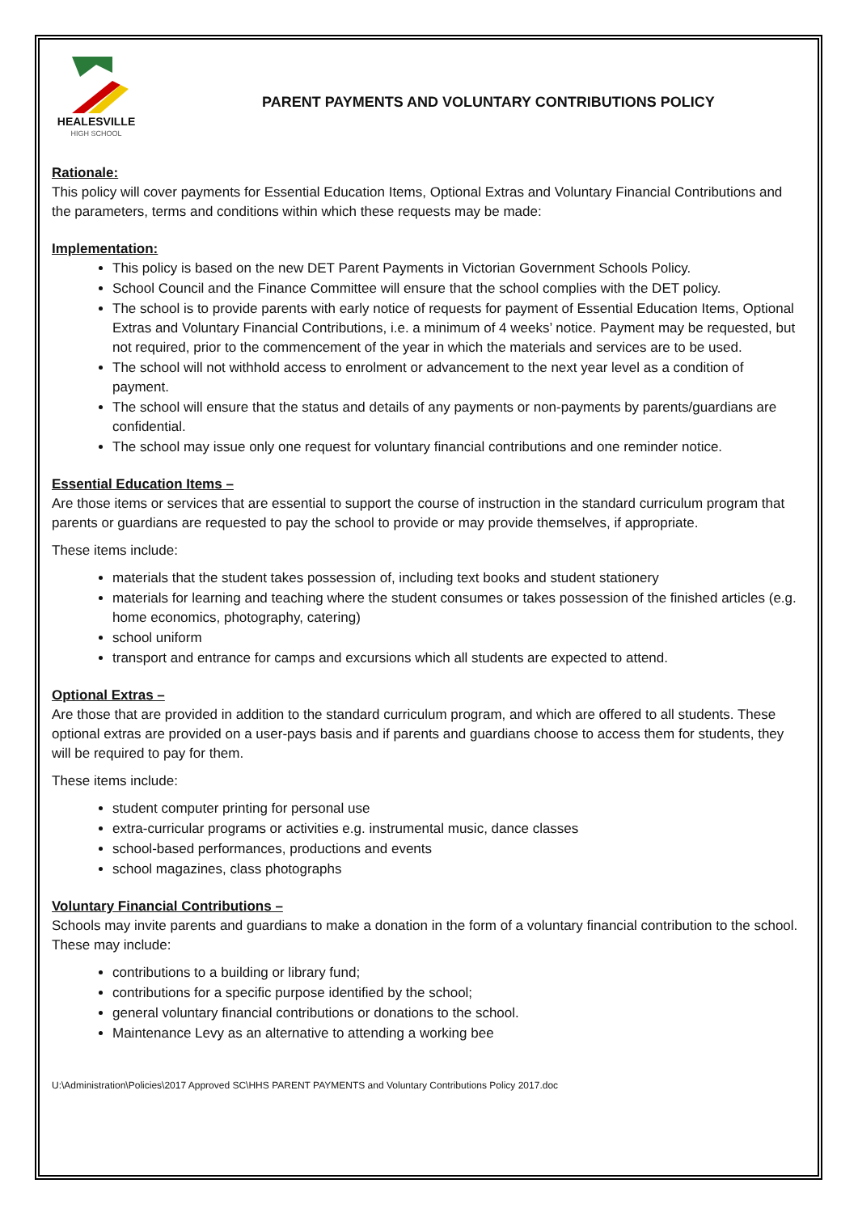HEALESVILLE
HIGH SCHOOL
PARENT PAYMENTS AND VOLUNTARY CONTRIBUTIONS POLICY
Rationale:
This policy will cover payments for Essential Education Items, Optional Extras and Voluntary Financial Contributions and the parameters, terms and conditions within which these requests may be made:
Implementation:
This policy is based on the new DET Parent Payments in Victorian Government Schools Policy.
School Council and the Finance Committee will ensure that the school complies with the DET policy.
The school is to provide parents with early notice of requests for payment of Essential Education Items, Optional Extras and Voluntary Financial Contributions, i.e. a minimum of 4 weeks’ notice. Payment may be requested, but not required, prior to the commencement of the year in which the materials and services are to be used.
The school will not withhold access to enrolment or advancement to the next year level as a condition of payment.
The school will ensure that the status and details of any payments or non-payments by parents/guardians are confidential.
The school may issue only one request for voluntary financial contributions and one reminder notice.
Essential Education Items –
Are those items or services that are essential to support the course of instruction in the standard curriculum program that parents or guardians are requested to pay the school to provide or may provide themselves, if appropriate.
These items include:
materials that the student takes possession of, including text books and student stationery
materials for learning and teaching where the student consumes or takes possession of the finished articles (e.g. home economics, photography, catering)
school uniform
transport and entrance for camps and excursions which all students are expected to attend.
Optional Extras –
Are those that are provided in addition to the standard curriculum program, and which are offered to all students. These optional extras are provided on a user-pays basis and if parents and guardians choose to access them for students, they will be required to pay for them.
These items include:
student computer printing for personal use
extra-curricular programs or activities e.g. instrumental music, dance classes
school-based performances, productions and events
school magazines, class photographs
Voluntary Financial Contributions –
Schools may invite parents and guardians to make a donation in the form of a voluntary financial contribution to the school. These may include:
contributions to a building or library fund;
contributions for a specific purpose identified by the school;
general voluntary financial contributions or donations to the school.
Maintenance Levy as an alternative to attending a working bee
U:\Administration\Policies\2017 Approved SC\HHS PARENT PAYMENTS and Voluntary Contributions Policy 2017.doc